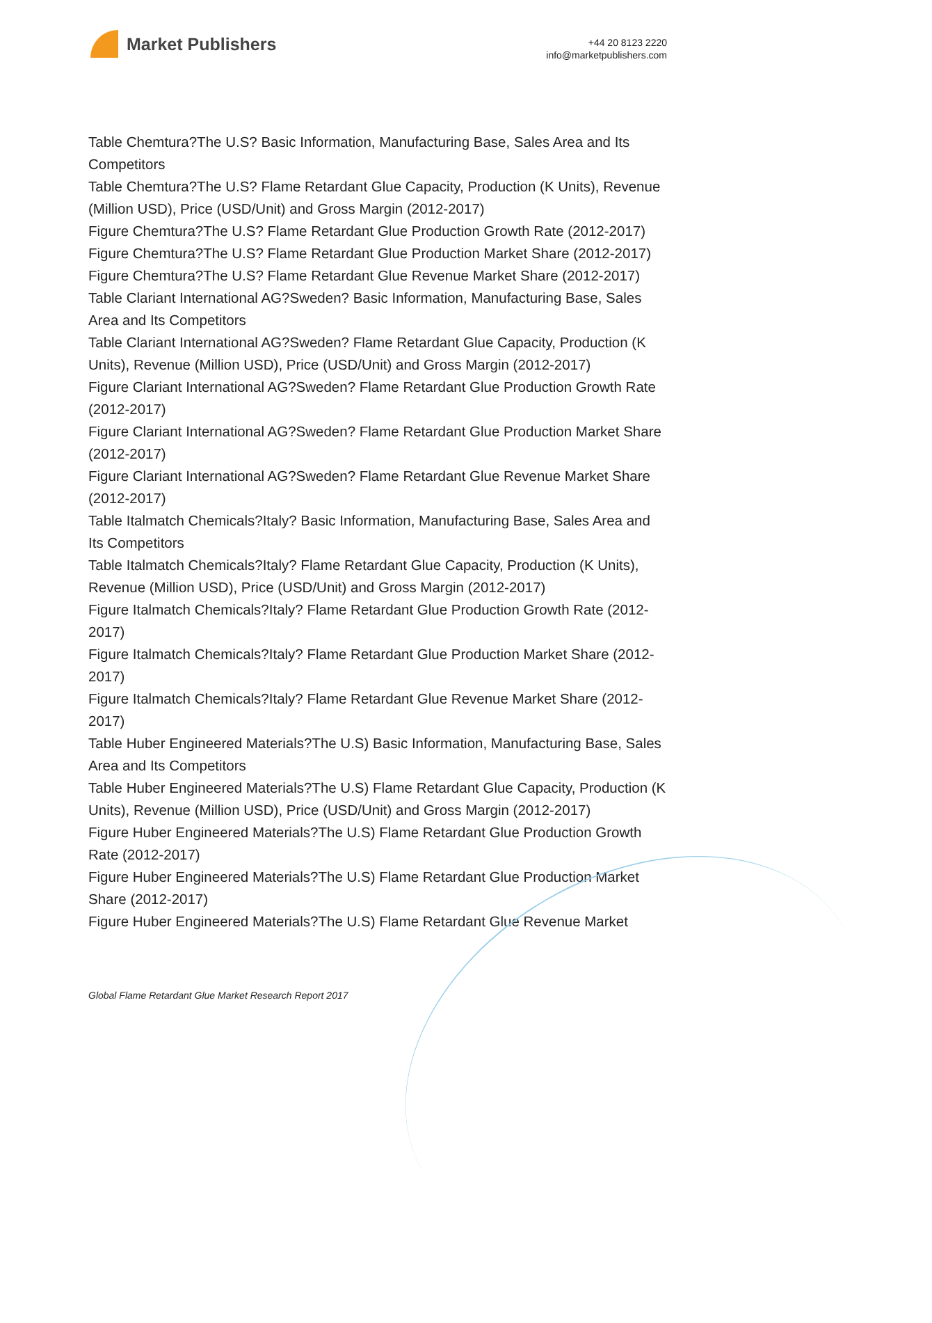Market Publishers
+44 20 8123 2220
info@marketpublishers.com
Table Chemtura?The U.S? Basic Information, Manufacturing Base, Sales Area and Its Competitors
Table Chemtura?The U.S? Flame Retardant Glue Capacity, Production (K Units), Revenue (Million USD), Price (USD/Unit) and Gross Margin (2012-2017)
Figure Chemtura?The U.S? Flame Retardant Glue Production Growth Rate (2012-2017)
Figure Chemtura?The U.S? Flame Retardant Glue Production Market Share (2012-2017)
Figure Chemtura?The U.S? Flame Retardant Glue Revenue Market Share (2012-2017)
Table Clariant International AG?Sweden? Basic Information, Manufacturing Base, Sales Area and Its Competitors
Table Clariant International AG?Sweden? Flame Retardant Glue Capacity, Production (K Units), Revenue (Million USD), Price (USD/Unit) and Gross Margin (2012-2017)
Figure Clariant International AG?Sweden? Flame Retardant Glue Production Growth Rate (2012-2017)
Figure Clariant International AG?Sweden? Flame Retardant Glue Production Market Share (2012-2017)
Figure Clariant International AG?Sweden? Flame Retardant Glue Revenue Market Share (2012-2017)
Table Italmatch Chemicals?Italy? Basic Information, Manufacturing Base, Sales Area and Its Competitors
Table Italmatch Chemicals?Italy? Flame Retardant Glue Capacity, Production (K Units), Revenue (Million USD), Price (USD/Unit) and Gross Margin (2012-2017)
Figure Italmatch Chemicals?Italy? Flame Retardant Glue Production Growth Rate (2012-2017)
Figure Italmatch Chemicals?Italy? Flame Retardant Glue Production Market Share (2012-2017)
Figure Italmatch Chemicals?Italy? Flame Retardant Glue Revenue Market Share (2012-2017)
Table Huber Engineered Materials?The U.S) Basic Information, Manufacturing Base, Sales Area and Its Competitors
Table Huber Engineered Materials?The U.S) Flame Retardant Glue Capacity, Production (K Units), Revenue (Million USD), Price (USD/Unit) and Gross Margin (2012-2017)
Figure Huber Engineered Materials?The U.S) Flame Retardant Glue Production Growth Rate (2012-2017)
Figure Huber Engineered Materials?The U.S) Flame Retardant Glue Production Market Share (2012-2017)
Figure Huber Engineered Materials?The U.S) Flame Retardant Glue Revenue Market
Global Flame Retardant Glue Market Research Report 2017